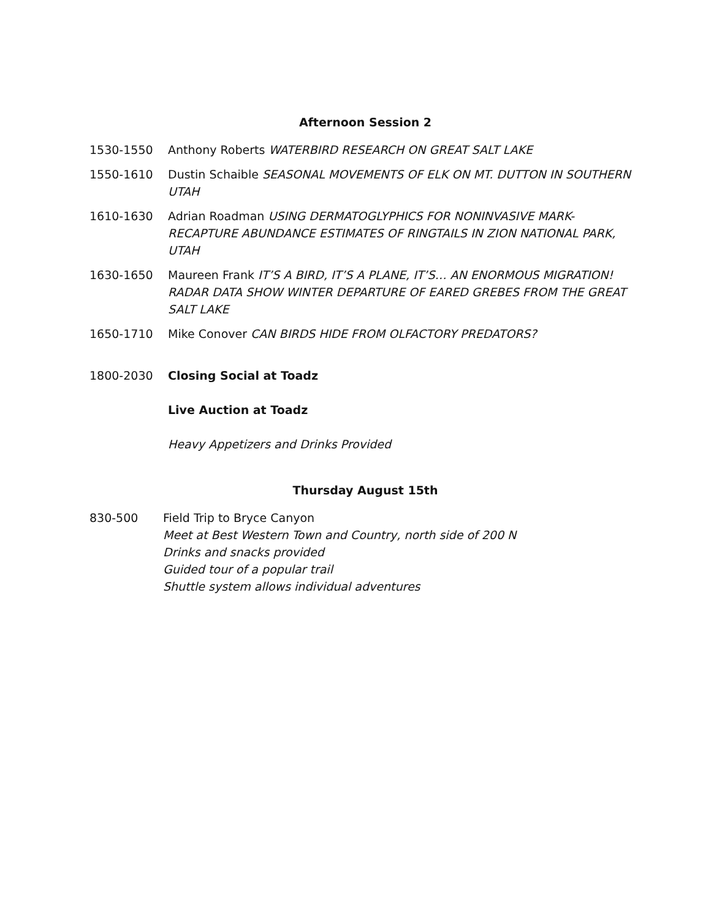Afternoon Session 2
1530-1550 Anthony Roberts WATERBIRD RESEARCH ON GREAT SALT LAKE
1550-1610 Dustin Schaible SEASONAL MOVEMENTS OF ELK ON MT. DUTTON IN SOUTHERN UTAH
1610-1630 Adrian Roadman USING DERMATOGLYPHICS FOR NONINVASIVE MARK-RECAPTURE ABUNDANCE ESTIMATES OF RINGTAILS IN ZION NATIONAL PARK, UTAH
1630-1650 Maureen Frank IT’S A BIRD, IT’S A PLANE, IT’S… AN ENORMOUS MIGRATION! RADAR DATA SHOW WINTER DEPARTURE OF EARED GREBES FROM THE GREAT SALT LAKE
1650-1710 Mike Conover CAN BIRDS HIDE FROM OLFACTORY PREDATORS?
1800-2030 Closing Social at Toadz
Live Auction at Toadz
Heavy Appetizers and Drinks Provided
Thursday August 15th
830-500 Field Trip to Bryce Canyon
Meet at Best Western Town and Country, north side of 200 N
Drinks and snacks provided
Guided tour of a popular trail
Shuttle system allows individual adventures